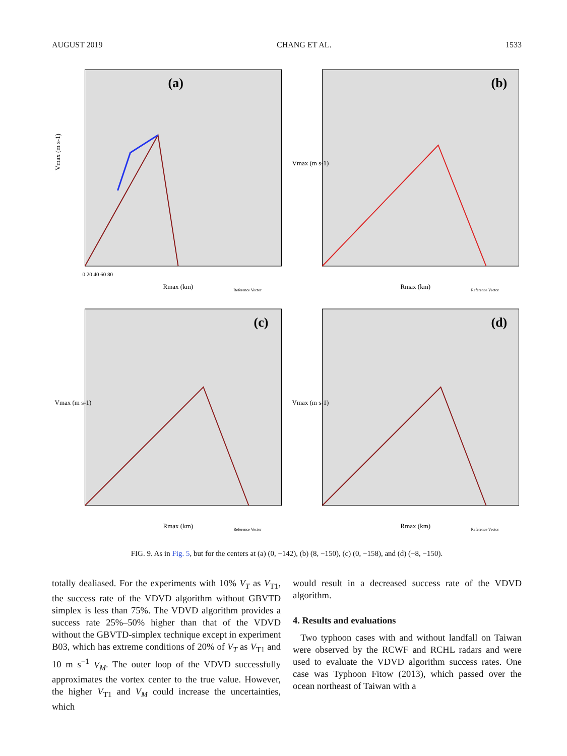AUGUST 2019 CHANG ET AL. 1533
(a)
Vmax (m s-1)
Rmax (km)
0 20 40 60 80
Reference Vector
(b)
Vmax (m s-1)
Rmax (km)
Reference Vector
(c)
Vmax (m s-1)
Rmax (km)
Reference Vector
(d)
Vmax (m s-1)
Rmax (km)
Reference Vector
FIG. 9. As in Fig. 5, but for the centers at (a) (0, −142), (b) (8, −150), (c) (0, −158), and (d) (−8, −150).
totally dealiased. For the experiments with 10% V<sub>T</sub> as V<sub>T1</sub>, the success rate of the VDVD algorithm without GBVTD simplex is less than 75%. The VDVD algorithm provides a success rate 25%–50% higher than that of the VDVD without the GBVTD-simplex technique except in experiment B03, which has extreme conditions of 20% of V<sub>T</sub> as V<sub>T1</sub> and 10 m s<sup>−1</sup> V<sub>M</sub>. The outer loop of the VDVD successfully approximates the vortex center to the true value. However, the higher V<sub>T1</sub> and V<sub>M</sub> could increase the uncertainties, which
would result in a decreased success rate of the VDVD algorithm.
4. Results and evaluations
Two typhoon cases with and without landfall on Taiwan were observed by the RCWF and RCHL radars and were used to evaluate the VDVD algorithm success rates. One case was Typhoon Fitow (2013), which passed over the ocean northeast of Taiwan with a